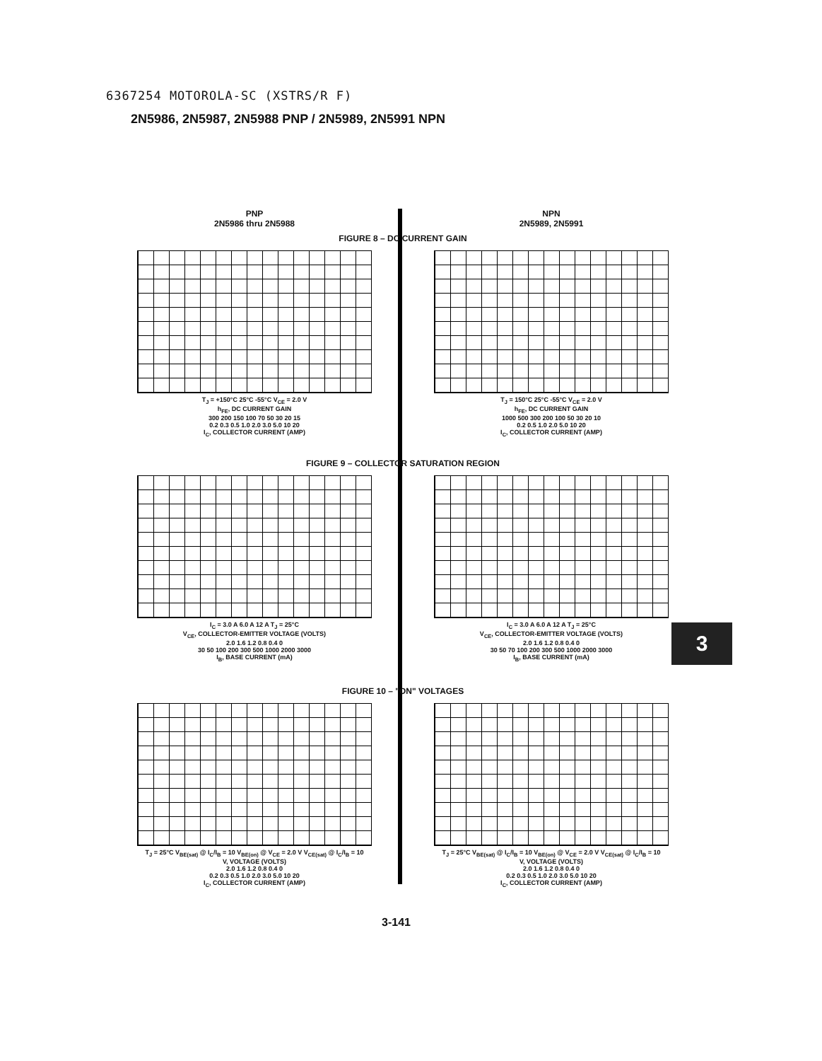6367254 MOTOROLA-SC (XSTRS/R F)
2N5986, 2N5987, 2N5988 PNP / 2N5989, 2N5991 NPN
PNP
2N5986 thru 2N5988
NPN
2N5989, 2N5991
FIGURE 8 – DC CURRENT GAIN
T<sub>J</sub> = +150°C 25°C -55°C V<sub>CE</sub> = 2.0 V
h<sub>FE</sub>, DC CURRENT GAIN
300 200 150 100 70 50 30 20 15
0.2 0.3 0.5 1.0 2.0 3.0 5.0 10 20
I<sub>C</sub>, COLLECTOR CURRENT (AMP)
T<sub>J</sub> = 150°C 25°C -55°C V<sub>CE</sub> = 2.0 V
h<sub>FE</sub>, DC CURRENT GAIN
1000 500 300 200 100 50 30 20 10
0.2 0.5 1.0 2.0 5.0 10 20
I<sub>C</sub>, COLLECTOR CURRENT (AMP)
FIGURE 9 – COLLECTOR SATURATION REGION
I<sub>C</sub> = 3.0 A 6.0 A 12 A T<sub>J</sub> = 25°C
V<sub>CE</sub>, COLLECTOR-EMITTER VOLTAGE (VOLTS)
2.0 1.6 1.2 0.8 0.4 0
30 50 100 200 300 500 1000 2000 3000
I<sub>B</sub>, BASE CURRENT (mA)
I<sub>C</sub> = 3.0 A 6.0 A 12 A T<sub>J</sub> = 25°C
V<sub>CE</sub>, COLLECTOR-EMITTER VOLTAGE (VOLTS)
2.0 1.6 1.2 0.8 0.4 0
30 50 70 100 200 300 500 1000 2000 3000
I<sub>B</sub>, BASE CURRENT (mA)
3
FIGURE 10 – "ON" VOLTAGES
T<sub>J</sub> = 25°C V<sub>BE(sat)</sub> @ I<sub>C</sub>/I<sub>B</sub> = 10 V<sub>BE(on)</sub> @ V<sub>CE</sub> = 2.0 V V<sub>CE(sat)</sub> @ I<sub>C</sub>/I<sub>B</sub> = 10
V, VOLTAGE (VOLTS)
2.0 1.6 1.2 0.8 0.4 0
0.2 0.3 0.5 1.0 2.0 3.0 5.0 10 20
I<sub>C</sub>, COLLECTOR CURRENT (AMP)
T<sub>J</sub> = 25°C V<sub>BE(sat)</sub> @ I<sub>C</sub>/I<sub>B</sub> = 10 V<sub>BE(on)</sub> @ V<sub>CE</sub> = 2.0 V V<sub>CE(sat)</sub> @ I<sub>C</sub>/I<sub>B</sub> = 10
V, VOLTAGE (VOLTS)
2.0 1.6 1.2 0.8 0.4 0
0.2 0.3 0.5 1.0 2.0 3.0 5.0 10 20
I<sub>C</sub>, COLLECTOR CURRENT (AMP)
3-141